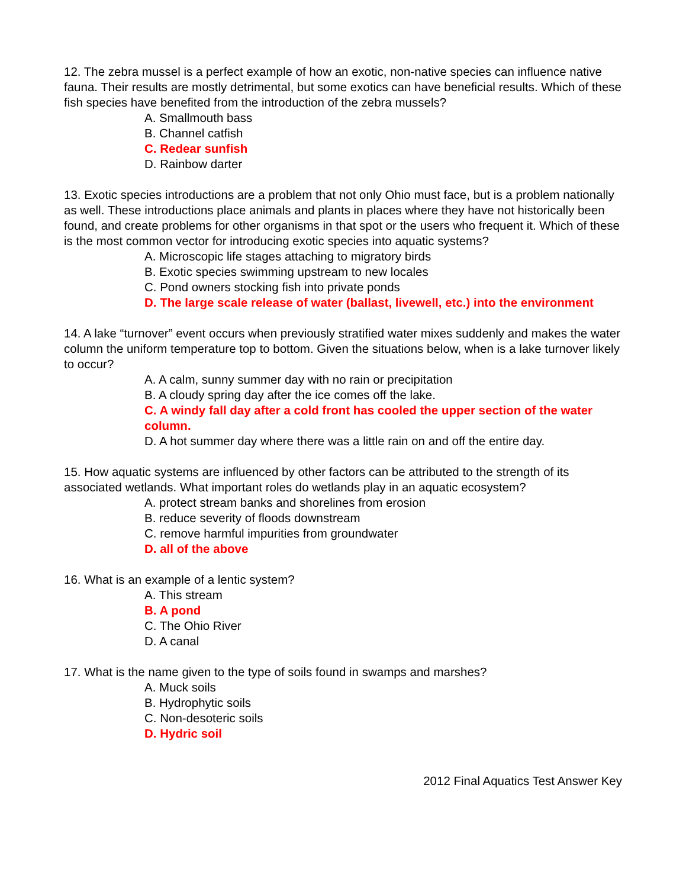12. The zebra mussel is a perfect example of how an exotic, non-native species can influence native fauna. Their results are mostly detrimental, but some exotics can have beneficial results. Which of these fish species have benefited from the introduction of the zebra mussels?
A. Smallmouth bass
B. Channel catfish
C. Redear sunfish
D. Rainbow darter
13. Exotic species introductions are a problem that not only Ohio must face, but is a problem nationally as well. These introductions place animals and plants in places where they have not historically been found, and create problems for other organisms in that spot or the users who frequent it. Which of these is the most common vector for introducing exotic species into aquatic systems?
A. Microscopic life stages attaching to migratory birds
B. Exotic species swimming upstream to new locales
C. Pond owners stocking fish into private ponds
D. The large scale release of water (ballast, livewell, etc.) into the environment
14. A lake “turnover” event occurs when previously stratified water mixes suddenly and makes the water column the uniform temperature top to bottom. Given the situations below, when is a lake turnover likely to occur?
A. A calm, sunny summer day with no rain or precipitation
B. A cloudy spring day after the ice comes off the lake.
C. A windy fall day after a cold front has cooled the upper section of the water column.
D. A hot summer day where there was a little rain on and off the entire day.
15. How aquatic systems are influenced by other factors can be attributed to the strength of its associated wetlands. What important roles do wetlands play in an aquatic ecosystem?
A. protect stream banks and shorelines from erosion
B. reduce severity of floods downstream
C. remove harmful impurities from groundwater
D. all of the above
16. What is an example of a lentic system?
A. This stream
B. A pond
C. The Ohio River
D. A canal
17. What is the name given to the type of soils found in swamps and marshes?
A. Muck soils
B. Hydrophytic soils
C. Non-desoteric soils
D. Hydric soil
2012 Final Aquatics Test Answer Key